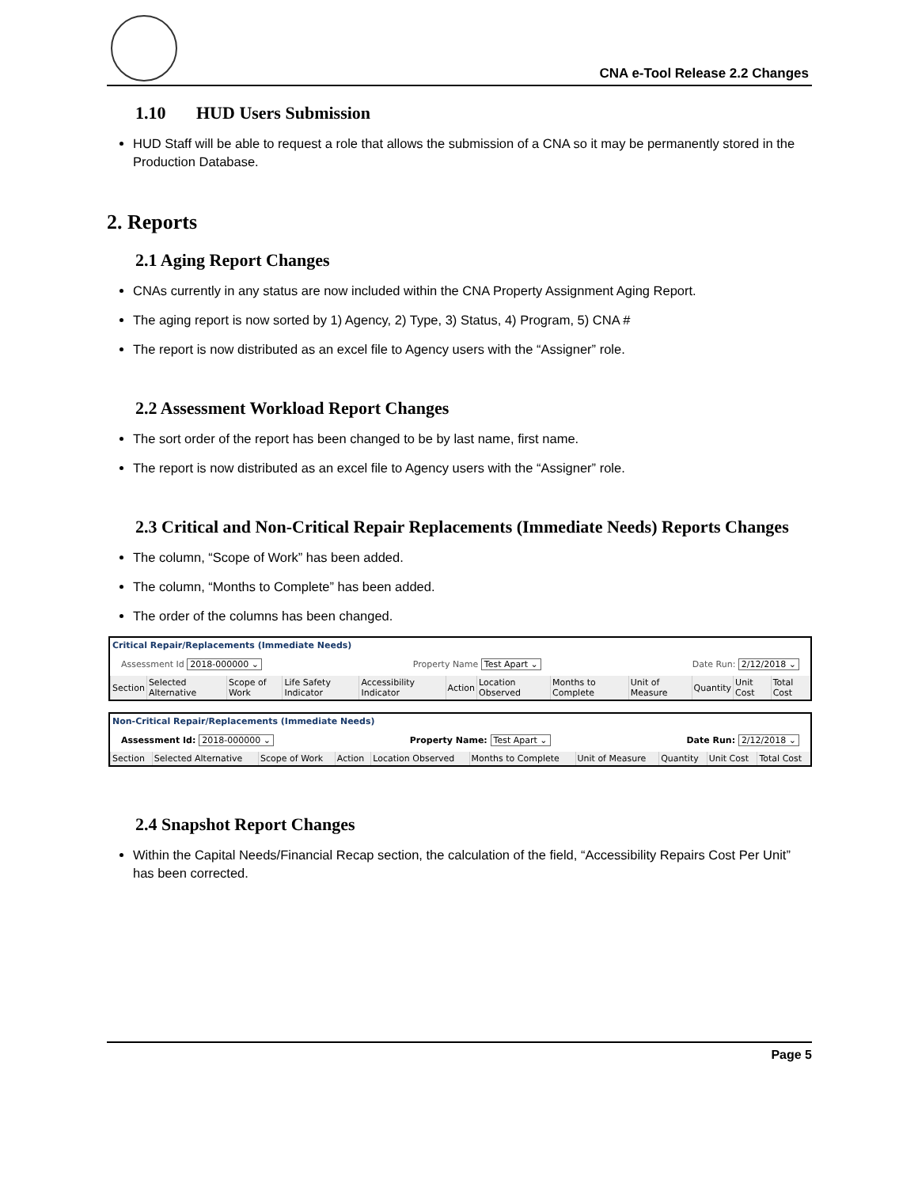CNA e-Tool Release 2.2 Changes
1.10 HUD Users Submission
HUD Staff will be able to request a role that allows the submission of a CNA so it may be permanently stored in the Production Database.
2. Reports
2.1 Aging Report Changes
CNAs currently in any status are now included within the CNA Property Assignment Aging Report.
The aging report is now sorted by 1) Agency, 2) Type, 3) Status, 4) Program, 5) CNA #
The report is now distributed as an excel file to Agency users with the “Assigner” role.
2.2 Assessment Workload Report Changes
The sort order of the report has been changed to be by last name, first name.
The report is now distributed as an excel file to Agency users with the “Assigner” role.
2.3 Critical and Non-Critical Repair Replacements (Immediate Needs) Reports Changes
The column, “Scope of Work” has been added.
The column, “Months to Complete” has been added.
The order of the columns has been changed.
Critical Repair/Replacements (Immediate Needs)
Assessment Id 2018-000000 ⌄ Property Name Test Apart ⌄ Date Run: 2/12/2018 ⌄
| Section | Selected Alternative | Scope of Work | Life Safety Indicator | Accessibility Indicator | Action | Location Observed | Months to Complete | Unit of Measure | Quantity | Unit Cost | Total Cost |
| --- | --- | --- | --- | --- | --- | --- | --- | --- | --- | --- | --- |
Non-Critical Repair/Replacements (Immediate Needs)
Assessment Id: 2018-000000 ⌄ Property Name: Test Apart ⌄ Date Run: 2/12/2018 ⌄
| Section | Selected Alternative | Scope of Work | Action | Location Observed | Months to Complete | Unit of Measure | Quantity | Unit Cost | Total Cost |
| --- | --- | --- | --- | --- | --- | --- | --- | --- | --- |
2.4 Snapshot Report Changes
Within the Capital Needs/Financial Recap section, the calculation of the field, “Accessibility Repairs Cost Per Unit” has been corrected.
Page 5